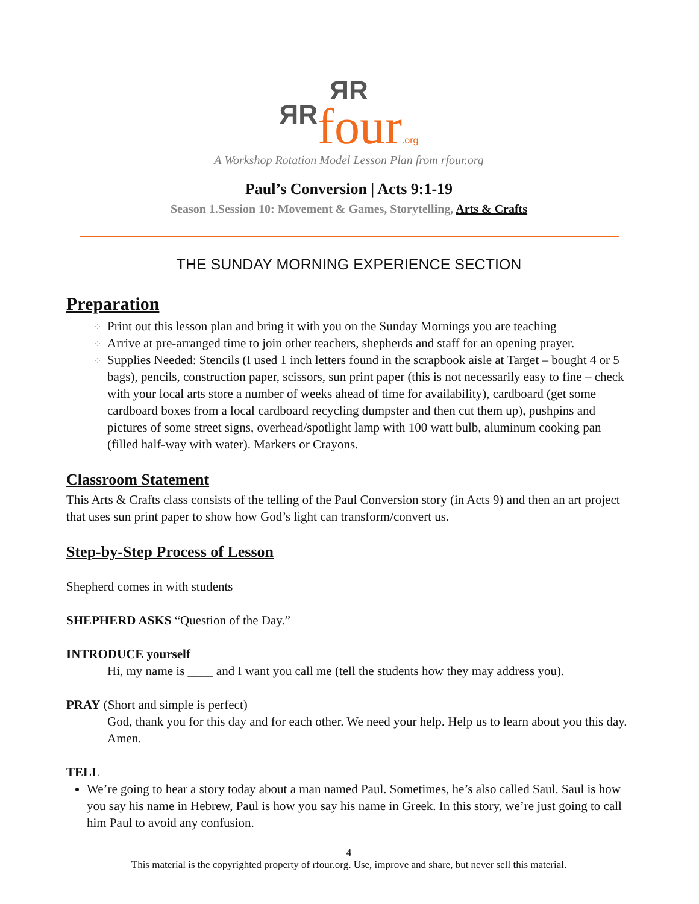ЯR
ЯR four.org
A Workshop Rotation Model Lesson Plan from rfour.org
Paul’s Conversion | Acts 9:1-19
Season 1.Session 10: Movement & Games, Storytelling, Arts & Crafts
THE SUNDAY MORNING EXPERIENCE SECTION
Preparation
Print out this lesson plan and bring it with you on the Sunday Mornings you are teaching
Arrive at pre-arranged time to join other teachers, shepherds and staff for an opening prayer.
Supplies Needed: Stencils (I used 1 inch letters found in the scrapbook aisle at Target – bought 4 or 5 bags), pencils, construction paper, scissors, sun print paper (this is not necessarily easy to fine – check with your local arts store a number of weeks ahead of time for availability), cardboard (get some cardboard boxes from a local cardboard recycling dumpster and then cut them up), pushpins and pictures of some street signs, overhead/spotlight lamp with 100 watt bulb, aluminum cooking pan (filled half-way with water). Markers or Crayons.
Classroom Statement
This Arts & Crafts class consists of the telling of the Paul Conversion story (in Acts 9) and then an art project that uses sun print paper to show how God’s light can transform/convert us.
Step-by-Step Process of Lesson
Shepherd comes in with students
SHEPHERD ASKS “Question of the Day.”
INTRODUCE yourself
Hi, my name is ____ and I want you call me (tell the students how they may address you).
PRAY (Short and simple is perfect)
God, thank you for this day and for each other. We need your help. Help us to learn about you this day. Amen.
TELL
We’re going to hear a story today about a man named Paul. Sometimes, he’s also called Saul. Saul is how you say his name in Hebrew, Paul is how you say his name in Greek. In this story, we’re just going to call him Paul to avoid any confusion.
4
This material is the copyrighted property of rfour.org. Use, improve and share, but never sell this material.